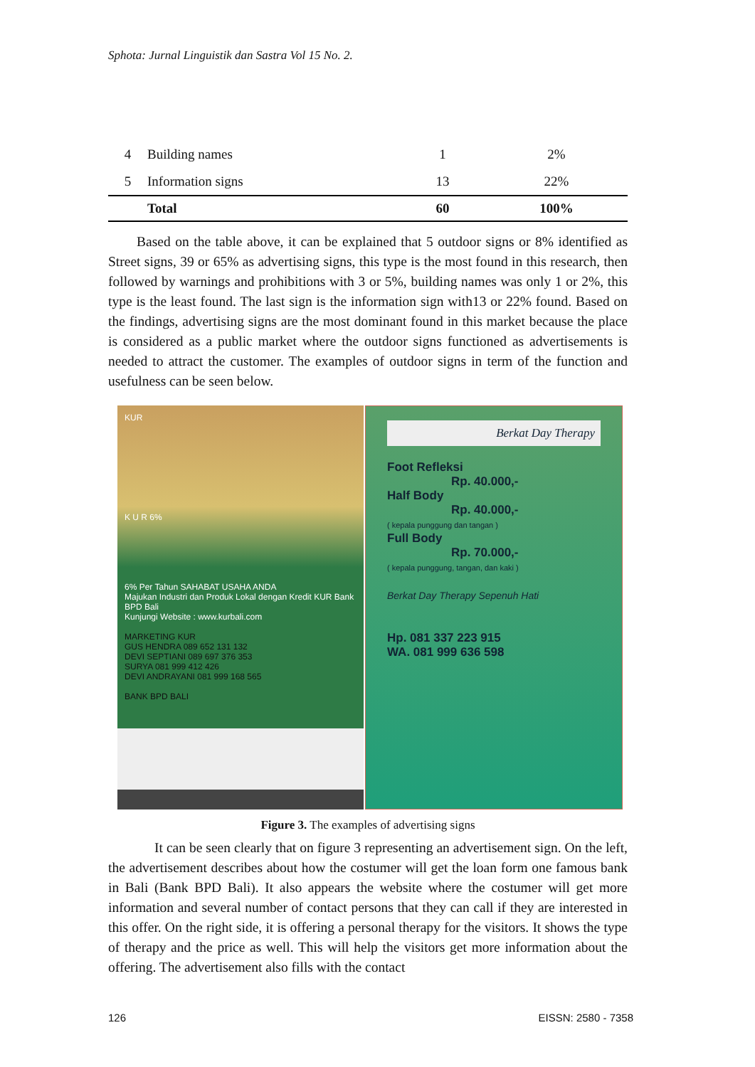Sphota: Jurnal Linguistik dan Sastra Vol 15 No. 2.
| 4 | Building names | 1 | 2% |
| 5 | Information signs | 13 | 22% |
| | Total | 60 | 100% |
Based on the table above, it can be explained that 5 outdoor signs or 8% identified as Street signs, 39 or 65% as advertising signs, this type is the most found in this research, then followed by warnings and prohibitions with 3 or 5%, building names was only 1 or 2%, this type is the least found. The last sign is the information sign with13 or 22% found. Based on the findings, advertising signs are the most dominant found in this market because the place is considered as a public market where the outdoor signs functioned as advertisements is needed to attract the customer. The examples of outdoor signs in term of the function and usefulness can be seen below.
KUR
K U R 6%
6% Per Tahun SAHABAT USAHA ANDA
Majukan Industri dan Produk Lokal dengan Kredit KUR Bank BPD Bali
Kunjungi Website : www.kurbali.com
MARKETING KUR
GUS HENDRA 089 652 131 132
DEVI SEPTIANI 089 697 376 353
SURYA 081 999 412 426
DEVI ANDRAYANI 081 999 168 565
BANK BPD BALI
Berkat Day Therapy
Foot Refleksi
Rp. 40.000,-
Half Body
Rp. 40.000,-
( kepala punggung dan tangan )
Full Body
Rp. 70.000,-
( kepala punggung, tangan, dan kaki )
Berkat Day Therapy Sepenuh Hati
Hp. 081 337 223 915
WA. 081 999 636 598
Figure 3. The examples of advertising signs
It can be seen clearly that on figure 3 representing an advertisement sign. On the left, the advertisement describes about how the costumer will get the loan form one famous bank in Bali (Bank BPD Bali). It also appears the website where the costumer will get more information and several number of contact persons that they can call if they are interested in this offer. On the right side, it is offering a personal therapy for the visitors. It shows the type of therapy and the price as well. This will help the visitors get more information about the offering. The advertisement also fills with the contact
126 EISSN: 2580 - 7358